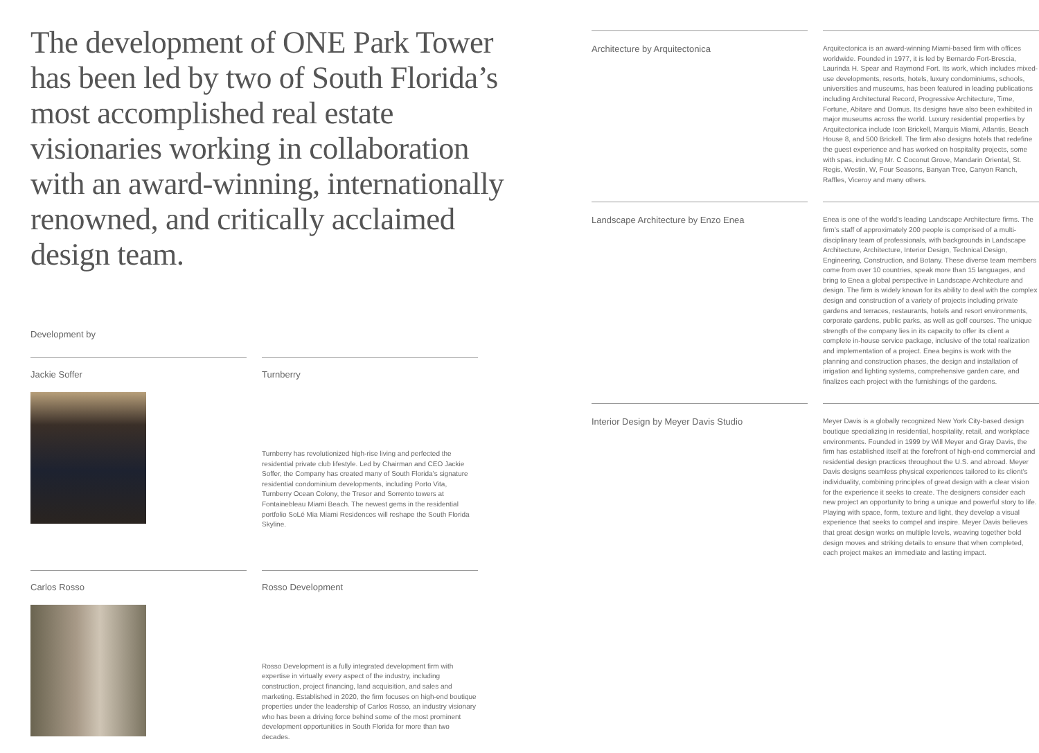The development of ONE Park Tower has been led by two of South Florida’s most accomplished real estate visionaries working in collaboration with an award-winning, internationally renowned, and critically acclaimed design team.
Development by
Jackie Soffer Turnberry
Turnberry has revolutionized high-rise living and perfected the residential private club lifestyle. Led by Chairman and CEO Jackie Soffer, the Company has created many of South Florida’s signature residential condominium developments, including Porto Vita, Turnberry Ocean Colony, the Tresor and Sorrento towers at Fontainebleau Miami Beach. The newest gems in the residential portfolio SoLé Mia Miami Residences will reshape the South Florida Skyline.
Carlos Rosso Rosso Development
Rosso Development is a fully integrated development firm with expertise in virtually every aspect of the industry, including construction, project financing, land acquisition, and sales and marketing. Established in 2020, the firm focuses on high-end boutique properties under the leadership of Carlos Rosso, an industry visionary who has been a driving force behind some of the most prominent development opportunities in South Florida for more than two decades.
Architecture by Arquitectonica
Arquitectonica is an award-winning Miami-based firm with offices worldwide. Founded in 1977, it is led by Bernardo Fort-Brescia, Laurinda H. Spear and Raymond Fort. Its work, which includes mixed-use developments, resorts, hotels, luxury condominiums, schools, universities and museums, has been featured in leading publications including Architectural Record, Progressive Architecture, Time, Fortune, Abitare and Domus. Its designs have also been exhibited in major museums across the world. Luxury residential properties by Arquitectonica include Icon Brickell, Marquis Miami, Atlantis, Beach House 8, and 500 Brickell. The firm also designs hotels that redefine the guest experience and has worked on hospitality projects, some with spas, including Mr. C Coconut Grove, Mandarin Oriental, St. Regis, Westin, W, Four Seasons, Banyan Tree, Canyon Ranch, Raffles, Viceroy and many others.
Landscape Architecture by Enzo Enea
Enea is one of the world’s leading Landscape Architecture firms. The firm’s staff of approximately 200 people is comprised of a multi-disciplinary team of professionals, with backgrounds in Landscape Architecture, Architecture, Interior Design, Technical Design, Engineering, Construction, and Botany. These diverse team members come from over 10 countries, speak more than 15 languages, and bring to Enea a global perspective in Landscape Architecture and design. The firm is widely known for its ability to deal with the complex design and construction of a variety of projects including private gardens and terraces, restaurants, hotels and resort environments, corporate gardens, public parks, as well as golf courses. The unique strength of the company lies in its capacity to offer its client a complete in-house service package, inclusive of the total realization and implementation of a project. Enea begins is work with the planning and construction phases, the design and installation of irrigation and lighting systems, comprehensive garden care, and finalizes each project with the furnishings of the gardens.
Interior Design by Meyer Davis Studio
Meyer Davis is a globally recognized New York City-based design boutique specializing in residential, hospitality, retail, and workplace environments. Founded in 1999 by Will Meyer and Gray Davis, the firm has established itself at the forefront of high-end commercial and residential design practices throughout the U.S. and abroad. Meyer Davis designs seamless physical experiences tailored to its client’s individuality, combining principles of great design with a clear vision for the experience it seeks to create. The designers consider each new project an opportunity to bring a unique and powerful story to life. Playing with space, form, texture and light, they develop a visual experience that seeks to compel and inspire. Meyer Davis believes that great design works on multiple levels, weaving together bold design moves and striking details to ensure that when completed, each project makes an immediate and lasting impact.